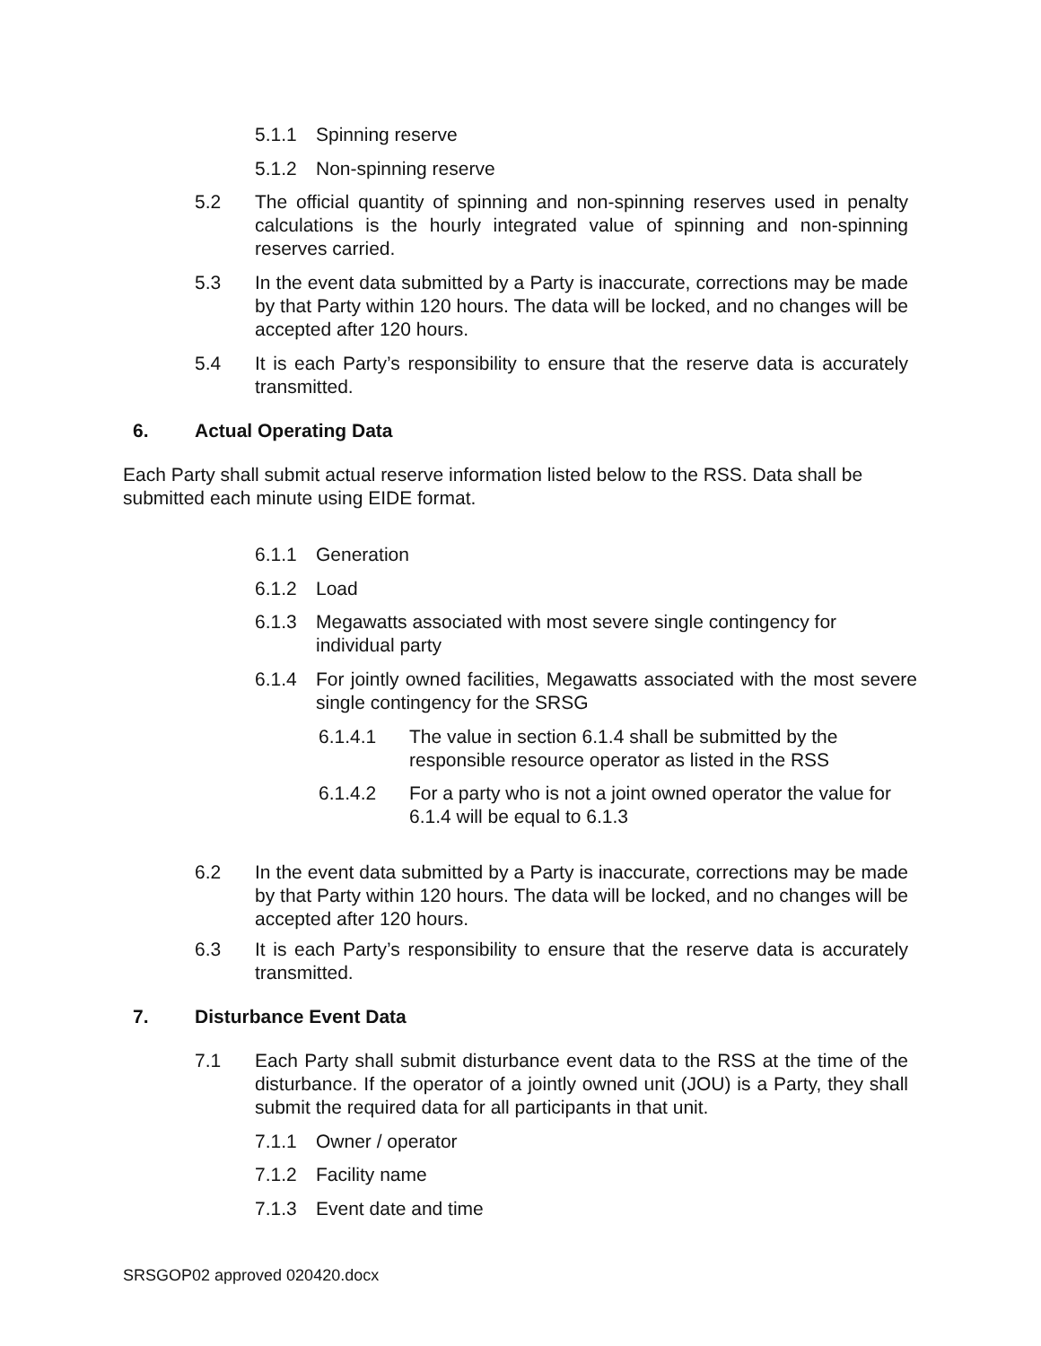5.1.1 Spinning reserve
5.1.2 Non-spinning reserve
5.2 The official quantity of spinning and non-spinning reserves used in penalty calculations is the hourly integrated value of spinning and non-spinning reserves carried.
5.3 In the event data submitted by a Party is inaccurate, corrections may be made by that Party within 120 hours. The data will be locked, and no changes will be accepted after 120 hours.
5.4 It is each Party’s responsibility to ensure that the reserve data is accurately transmitted.
6. Actual Operating Data
Each Party shall submit actual reserve information listed below to the RSS. Data shall be submitted each minute using EIDE format.
6.1.1 Generation
6.1.2 Load
6.1.3 Megawatts associated with most severe single contingency for individual party
6.1.4 For jointly owned facilities, Megawatts associated with the most severe single contingency for the SRSG
6.1.4.1 The value in section 6.1.4 shall be submitted by the responsible resource operator as listed in the RSS
6.1.4.2 For a party who is not a joint owned operator the value for 6.1.4 will be equal to 6.1.3
6.2 In the event data submitted by a Party is inaccurate, corrections may be made by that Party within 120 hours. The data will be locked, and no changes will be accepted after 120 hours.
6.3 It is each Party’s responsibility to ensure that the reserve data is accurately transmitted.
7. Disturbance Event Data
7.1 Each Party shall submit disturbance event data to the RSS at the time of the disturbance. If the operator of a jointly owned unit (JOU) is a Party, they shall submit the required data for all participants in that unit.
7.1.1 Owner / operator
7.1.2 Facility name
7.1.3 Event date and time
SRSGOP02 approved 020420.docx